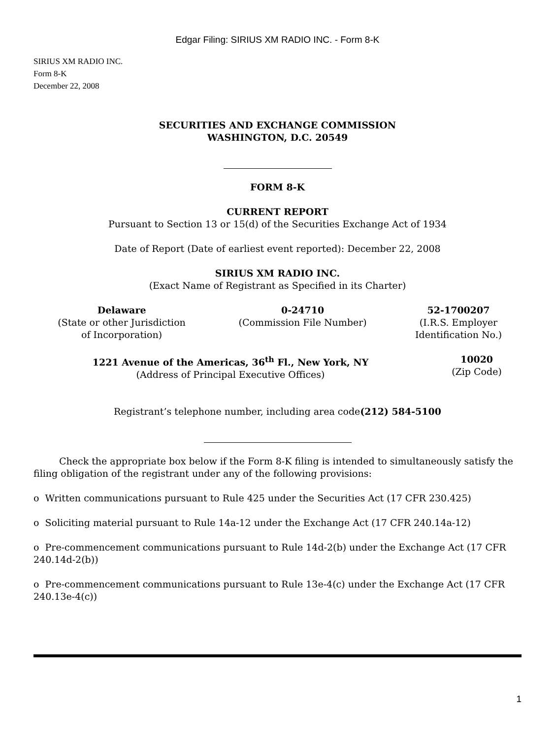Edgar Filing: SIRIUS XM RADIO INC. - Form 8-K
SIRIUS XM RADIO INC.
Form 8-K
December 22, 2008
SECURITIES AND EXCHANGE COMMISSION
WASHINGTON, D.C. 20549
FORM 8-K
CURRENT REPORT
Pursuant to Section 13 or 15(d) of the Securities Exchange Act of 1934
Date of Report (Date of earliest event reported): December 22, 2008
SIRIUS XM RADIO INC.
(Exact Name of Registrant as Specified in its Charter)
| Delaware (State or other Jurisdiction of Incorporation) | 0-24710 (Commission File Number) | 52-1700207 (I.R.S. Employer Identification No.) |
| 1221 Avenue of the Americas, 36<sup>th</sup> Fl., New York, NY (Address of Principal Executive Offices) | 10020 (Zip Code) |
Registrant’s telephone number, including area code(212) 584-5100
Check the appropriate box below if the Form 8-K filing is intended to simultaneously satisfy the filing obligation of the registrant under any of the following provisions:
o Written communications pursuant to Rule 425 under the Securities Act (17 CFR 230.425)
o Soliciting material pursuant to Rule 14a-12 under the Exchange Act (17 CFR 240.14a-12)
o Pre-commencement communications pursuant to Rule 14d-2(b) under the Exchange Act (17 CFR 240.14d-2(b))
o Pre-commencement communications pursuant to Rule 13e-4(c) under the Exchange Act (17 CFR 240.13e-4(c))
1